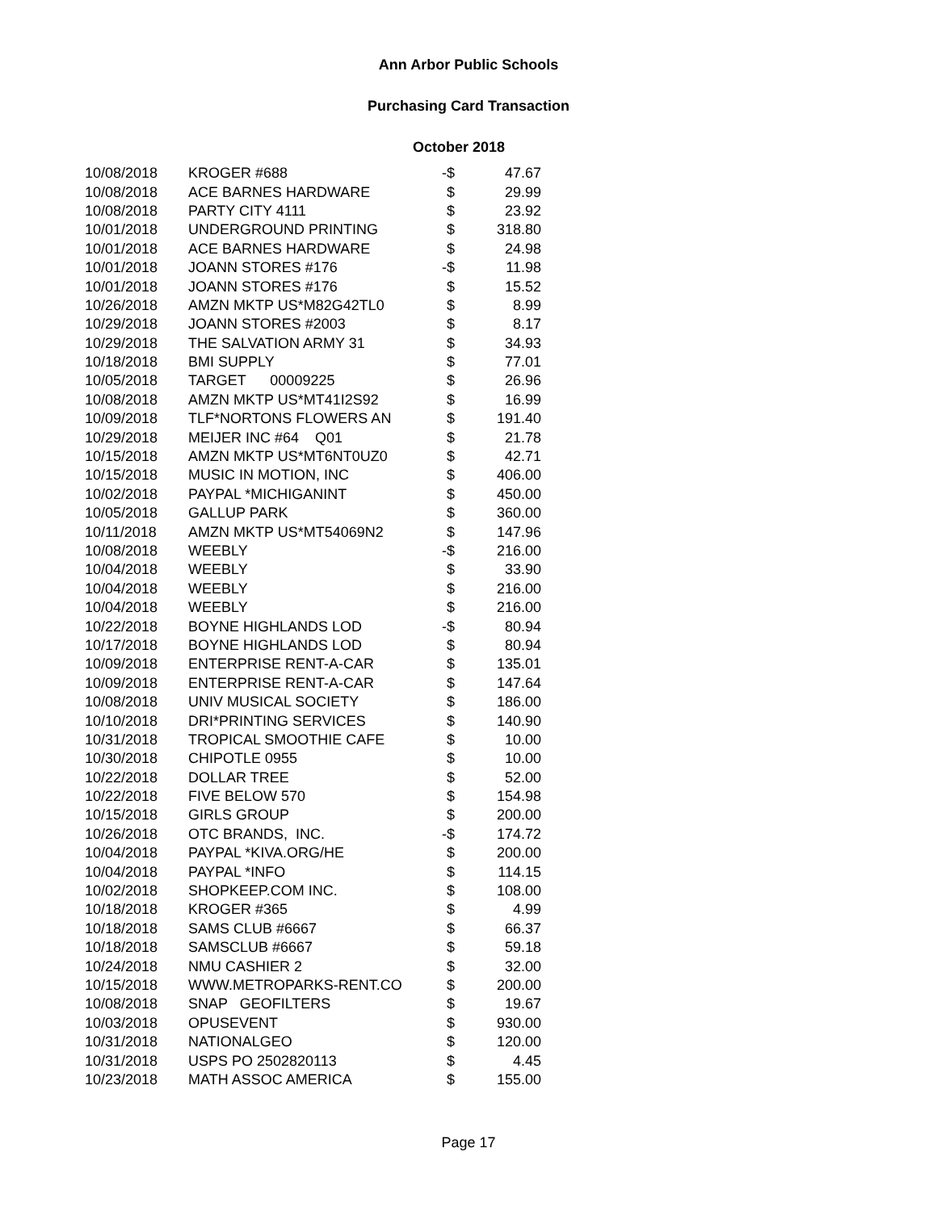Ann Arbor Public Schools
Purchasing Card Transaction
October 2018
| 10/08/2018 | KROGER #688 | -$ | 47.67 |
| 10/08/2018 | ACE BARNES HARDWARE | $ | 29.99 |
| 10/08/2018 | PARTY CITY 4111 | $ | 23.92 |
| 10/01/2018 | UNDERGROUND PRINTING | $ | 318.80 |
| 10/01/2018 | ACE BARNES HARDWARE | $ | 24.98 |
| 10/01/2018 | JOANN STORES #176 | -$ | 11.98 |
| 10/01/2018 | JOANN STORES #176 | $ | 15.52 |
| 10/26/2018 | AMZN MKTP US*M82G42TL0 | $ | 8.99 |
| 10/29/2018 | JOANN STORES #2003 | $ | 8.17 |
| 10/29/2018 | THE SALVATION ARMY 31 | $ | 34.93 |
| 10/18/2018 | BMI SUPPLY | $ | 77.01 |
| 10/05/2018 | TARGET 00009225 | $ | 26.96 |
| 10/08/2018 | AMZN MKTP US*MT41I2S92 | $ | 16.99 |
| 10/09/2018 | TLF*NORTONS FLOWERS AN | $ | 191.40 |
| 10/29/2018 | MEIJER INC #64 Q01 | $ | 21.78 |
| 10/15/2018 | AMZN MKTP US*MT6NT0UZ0 | $ | 42.71 |
| 10/15/2018 | MUSIC IN MOTION, INC | $ | 406.00 |
| 10/02/2018 | PAYPAL *MICHIGANINT | $ | 450.00 |
| 10/05/2018 | GALLUP PARK | $ | 360.00 |
| 10/11/2018 | AMZN MKTP US*MT54069N2 | $ | 147.96 |
| 10/08/2018 | WEEBLY | -$ | 216.00 |
| 10/04/2018 | WEEBLY | $ | 33.90 |
| 10/04/2018 | WEEBLY | $ | 216.00 |
| 10/04/2018 | WEEBLY | $ | 216.00 |
| 10/22/2018 | BOYNE HIGHLANDS LOD | -$ | 80.94 |
| 10/17/2018 | BOYNE HIGHLANDS LOD | $ | 80.94 |
| 10/09/2018 | ENTERPRISE RENT-A-CAR | $ | 135.01 |
| 10/09/2018 | ENTERPRISE RENT-A-CAR | $ | 147.64 |
| 10/08/2018 | UNIV MUSICAL SOCIETY | $ | 186.00 |
| 10/10/2018 | DRI*PRINTING SERVICES | $ | 140.90 |
| 10/31/2018 | TROPICAL SMOOTHIE CAFE | $ | 10.00 |
| 10/30/2018 | CHIPOTLE 0955 | $ | 10.00 |
| 10/22/2018 | DOLLAR TREE | $ | 52.00 |
| 10/22/2018 | FIVE BELOW 570 | $ | 154.98 |
| 10/15/2018 | GIRLS GROUP | $ | 200.00 |
| 10/26/2018 | OTC BRANDS, INC. | -$ | 174.72 |
| 10/04/2018 | PAYPAL *KIVA.ORG/HE | $ | 200.00 |
| 10/04/2018 | PAYPAL *INFO | $ | 114.15 |
| 10/02/2018 | SHOPKEEP.COM INC. | $ | 108.00 |
| 10/18/2018 | KROGER #365 | $ | 4.99 |
| 10/18/2018 | SAMS CLUB #6667 | $ | 66.37 |
| 10/18/2018 | SAMSCLUB #6667 | $ | 59.18 |
| 10/24/2018 | NMU CASHIER 2 | $ | 32.00 |
| 10/15/2018 | WWW.METROPARKS-RENT.CO | $ | 200.00 |
| 10/08/2018 | SNAP GEOFILTERS | $ | 19.67 |
| 10/03/2018 | OPUSEVENT | $ | 930.00 |
| 10/31/2018 | NATIONALGEO | $ | 120.00 |
| 10/31/2018 | USPS PO 2502820113 | $ | 4.45 |
| 10/23/2018 | MATH ASSOC AMERICA | $ | 155.00 |
Page 17